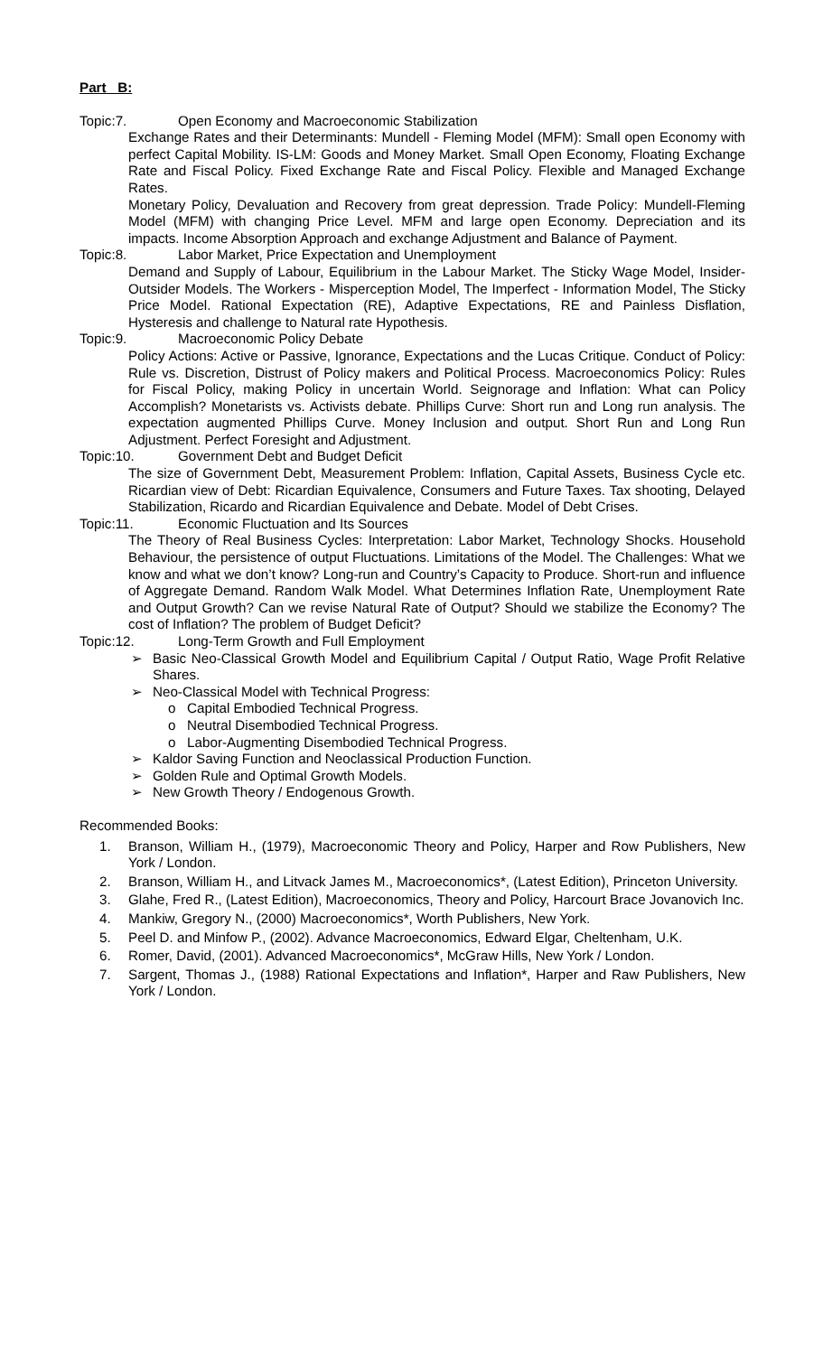Part B:
Topic:7. Open Economy and Macroeconomic Stabilization
Exchange Rates and their Determinants: Mundell - Fleming Model (MFM): Small open Economy with perfect Capital Mobility. IS-LM: Goods and Money Market. Small Open Economy, Floating Exchange Rate and Fiscal Policy. Fixed Exchange Rate and Fiscal Policy. Flexible and Managed Exchange Rates.
Monetary Policy, Devaluation and Recovery from great depression. Trade Policy: Mundell-Fleming Model (MFM) with changing Price Level. MFM and large open Economy. Depreciation and its impacts. Income Absorption Approach and exchange Adjustment and Balance of Payment.
Topic:8. Labor Market, Price Expectation and Unemployment
Demand and Supply of Labour, Equilibrium in the Labour Market. The Sticky Wage Model, Insider-Outsider Models. The Workers - Misperception Model, The Imperfect - Information Model, The Sticky Price Model. Rational Expectation (RE), Adaptive Expectations, RE and Painless Disflation, Hysteresis and challenge to Natural rate Hypothesis.
Topic:9. Macroeconomic Policy Debate
Policy Actions: Active or Passive, Ignorance, Expectations and the Lucas Critique. Conduct of Policy: Rule vs. Discretion, Distrust of Policy makers and Political Process. Macroeconomics Policy: Rules for Fiscal Policy, making Policy in uncertain World. Seignorage and Inflation: What can Policy Accomplish? Monetarists vs. Activists debate. Phillips Curve: Short run and Long run analysis. The expectation augmented Phillips Curve. Money Inclusion and output. Short Run and Long Run Adjustment. Perfect Foresight and Adjustment.
Topic:10. Government Debt and Budget Deficit
The size of Government Debt, Measurement Problem: Inflation, Capital Assets, Business Cycle etc. Ricardian view of Debt: Ricardian Equivalence, Consumers and Future Taxes. Tax shooting, Delayed Stabilization, Ricardo and Ricardian Equivalence and Debate. Model of Debt Crises.
Topic:11. Economic Fluctuation and Its Sources
The Theory of Real Business Cycles: Interpretation: Labor Market, Technology Shocks. Household Behaviour, the persistence of output Fluctuations. Limitations of the Model. The Challenges: What we know and what we don’t know? Long-run and Country’s Capacity to Produce. Short-run and influence of Aggregate Demand. Random Walk Model. What Determines Inflation Rate, Unemployment Rate and Output Growth? Can we revise Natural Rate of Output? Should we stabilize the Economy? The cost of Inflation? The problem of Budget Deficit?
Topic:12. Long-Term Growth and Full Employment
➢ Basic Neo-Classical Growth Model and Equilibrium Capital / Output Ratio, Wage Profit Relative Shares.
➢ Neo-Classical Model with Technical Progress:
o Capital Embodied Technical Progress.
o Neutral Disembodied Technical Progress.
o Labor-Augmenting Disembodied Technical Progress.
➢ Kaldor Saving Function and Neoclassical Production Function.
➢ Golden Rule and Optimal Growth Models.
➢ New Growth Theory / Endogenous Growth.
Recommended Books:
1. Branson, William H., (1979), Macroeconomic Theory and Policy, Harper and Row Publishers, New York / London.
2. Branson, William H., and Litvack James M., Macroeconomics*, (Latest Edition), Princeton University.
3. Glahe, Fred R., (Latest Edition), Macroeconomics, Theory and Policy, Harcourt Brace Jovanovich Inc.
4. Mankiw, Gregory N., (2000) Macroeconomics*, Worth Publishers, New York.
5. Peel D. and Minfow P., (2002). Advance Macroeconomics, Edward Elgar, Cheltenham, U.K.
6. Romer, David, (2001). Advanced Macroeconomics*, McGraw Hills, New York / London.
7. Sargent, Thomas J., (1988) Rational Expectations and Inflation*, Harper and Raw Publishers, New York / London.